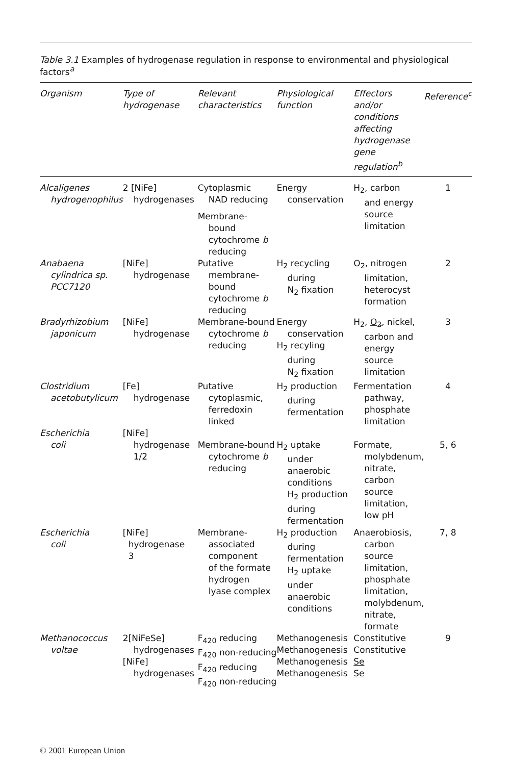Table 3.1 Examples of hydrogenase regulation in response to environmental and physiological factors<sup>a</sup>
| Organism | Type of hydrogenase | Relevant characteristics | Physiological function | Effectors and/or conditions affecting hydrogenase gene regulation<sup>b</sup> | Reference<sup>c</sup> |
| --- | --- | --- | --- | --- | --- |
| Alcaligenes hydrogenophilus | 2 [NiFe] hydrogenases | Cytoplasmic NAD reducing Membrane- bound cytochrome b reducing | Energy conservation | H<sub>2</sub>, carbon and energy source limitation | 1 |
| Anabaena cylindrica sp. PCC7120 | [NiFe] hydrogenase | Putative membrane- bound cytochrome b reducing | H<sub>2</sub> recycling during N<sub>2</sub> fixation | O<sub>2</sub> , nitrogen limitation, heterocyst formation | 2 |
| Bradyrhizobium japonicum | [NiFe] hydrogenase | Membrane-bound cytochrome b reducing | Energy conservation H<sub>2</sub> recyling during N<sub>2</sub> fixation | H<sub>2</sub>, O<sub>2</sub> , nickel, carbon and energy source limitation | 3 |
| Clostridium acetobutylicum | [Fe] hydrogenase | Putative cytoplasmic, ferredoxin linked | H<sub>2</sub> production during fermentation | Fermentation pathway, phosphate limitation | 4 |
| Escherichia coli | [NiFe] hydrogenase 1/2 | Membrane-bound cytochrome b reducing | H<sub>2</sub> uptake under anaerobic conditions H<sub>2</sub> production during fermentation | Formate, molybdenum, nitrate , carbon source limitation, low pH | 5, 6 |
| Escherichia coli | [NiFe] hydrogenase 3 | Membrane- associated component of the formate hydrogen lyase complex | H<sub>2</sub> production during fermentation H<sub>2</sub> uptake under anaerobic conditions | Anaerobiosis, carbon source limitation, phosphate limitation, molybdenum, nitrate, formate | 7, 8 |
| Methanococcus voltae | 2[NiFeSe] hydrogenases [NiFe] hydrogenases | F<sub>420</sub> reducing F<sub>420</sub> non-reducing F<sub>420</sub> reducing F<sub>420</sub> non-reducing | Methanogenesis Methanogenesis Methanogenesis Methanogenesis | Constitutive Constitutive Se Se | 9 |
© 2001 European Union